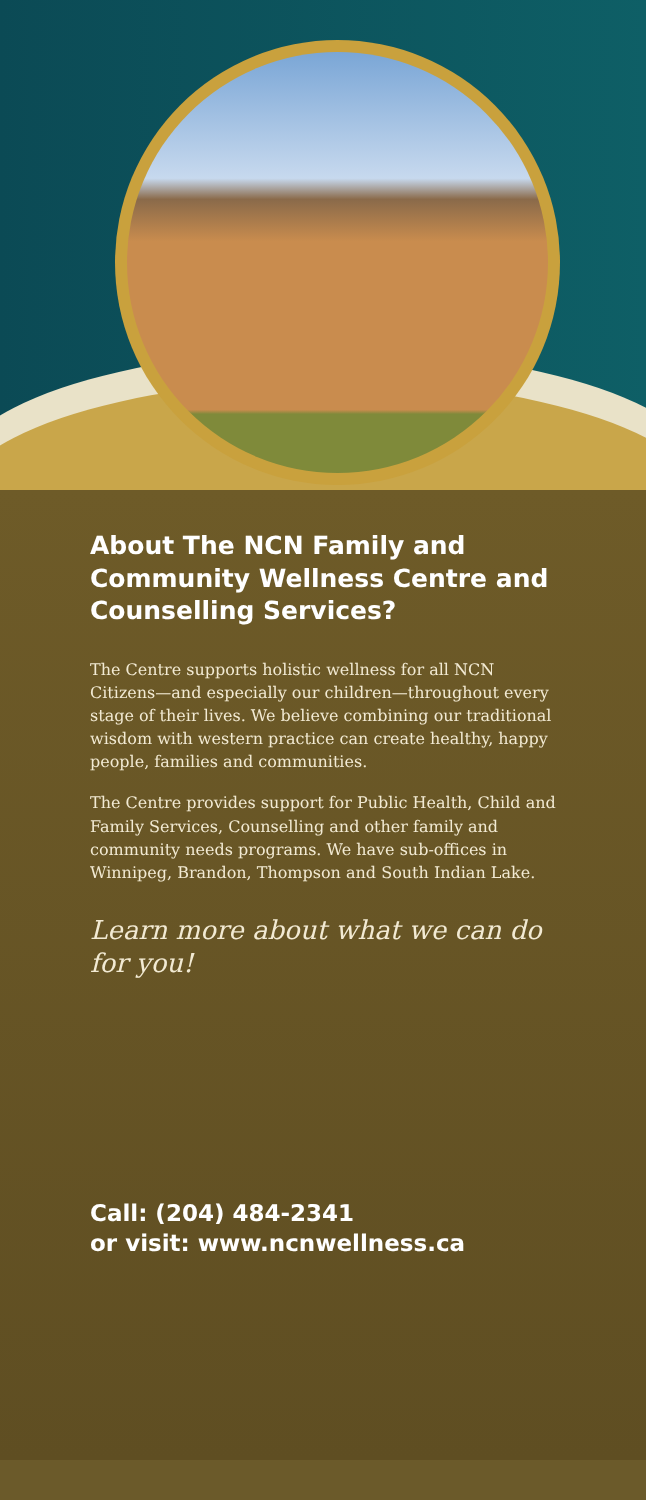About The NCN Family and Community Wellness Centre and Counselling Services?
The Centre supports holistic wellness for all NCN Citizens—and especially our children—throughout every stage of their lives. We believe combining our traditional wisdom with western practice can create healthy, happy people, families and communities.
The Centre provides support for Public Health, Child and Family Services, Counselling and other family and community needs programs. We have sub-offices in Winnipeg, Brandon, Thompson and South Indian Lake.
Learn more about what we can do for you!
Call: (204) 484-2341
or visit: www.ncnwellness.ca